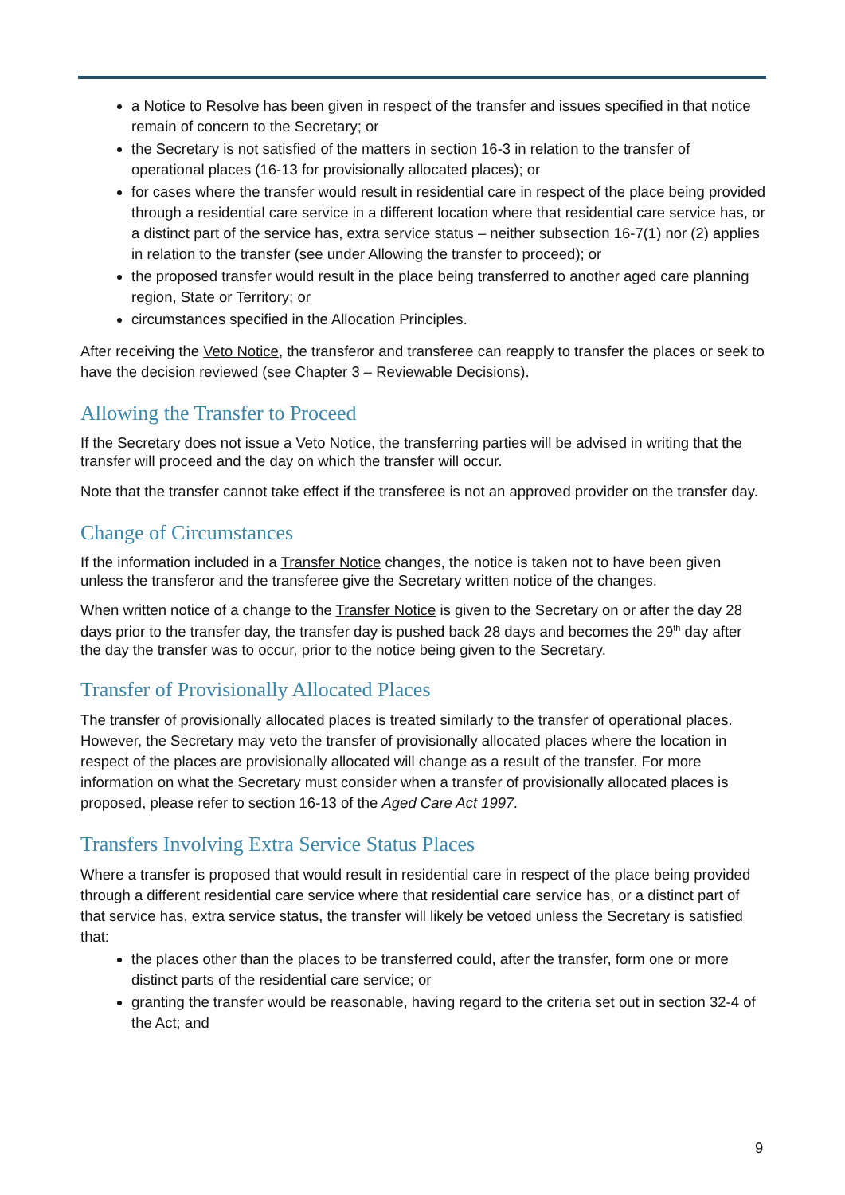a Notice to Resolve has been given in respect of the transfer and issues specified in that notice remain of concern to the Secretary; or
the Secretary is not satisfied of the matters in section 16-3 in relation to the transfer of operational places (16-13 for provisionally allocated places); or
for cases where the transfer would result in residential care in respect of the place being provided through a residential care service in a different location where that residential care service has, or a distinct part of the service has, extra service status – neither subsection 16-7(1) nor (2) applies in relation to the transfer (see under Allowing the transfer to proceed); or
the proposed transfer would result in the place being transferred to another aged care planning region, State or Territory; or
circumstances specified in the Allocation Principles.
After receiving the Veto Notice, the transferor and transferee can reapply to transfer the places or seek to have the decision reviewed (see Chapter 3 – Reviewable Decisions).
Allowing the Transfer to Proceed
If the Secretary does not issue a Veto Notice, the transferring parties will be advised in writing that the transfer will proceed and the day on which the transfer will occur.
Note that the transfer cannot take effect if the transferee is not an approved provider on the transfer day.
Change of Circumstances
If the information included in a Transfer Notice changes, the notice is taken not to have been given unless the transferor and the transferee give the Secretary written notice of the changes.
When written notice of a change to the Transfer Notice is given to the Secretary on or after the day 28 days prior to the transfer day, the transfer day is pushed back 28 days and becomes the 29<sup>th</sup> day after the day the transfer was to occur, prior to the notice being given to the Secretary.
Transfer of Provisionally Allocated Places
The transfer of provisionally allocated places is treated similarly to the transfer of operational places. However, the Secretary may veto the transfer of provisionally allocated places where the location in respect of the places are provisionally allocated will change as a result of the transfer. For more information on what the Secretary must consider when a transfer of provisionally allocated places is proposed, please refer to section 16-13 of the Aged Care Act 1997.
Transfers Involving Extra Service Status Places
Where a transfer is proposed that would result in residential care in respect of the place being provided through a different residential care service where that residential care service has, or a distinct part of that service has, extra service status, the transfer will likely be vetoed unless the Secretary is satisfied that:
the places other than the places to be transferred could, after the transfer, form one or more distinct parts of the residential care service; or
granting the transfer would be reasonable, having regard to the criteria set out in section 32-4 of the Act; and
9